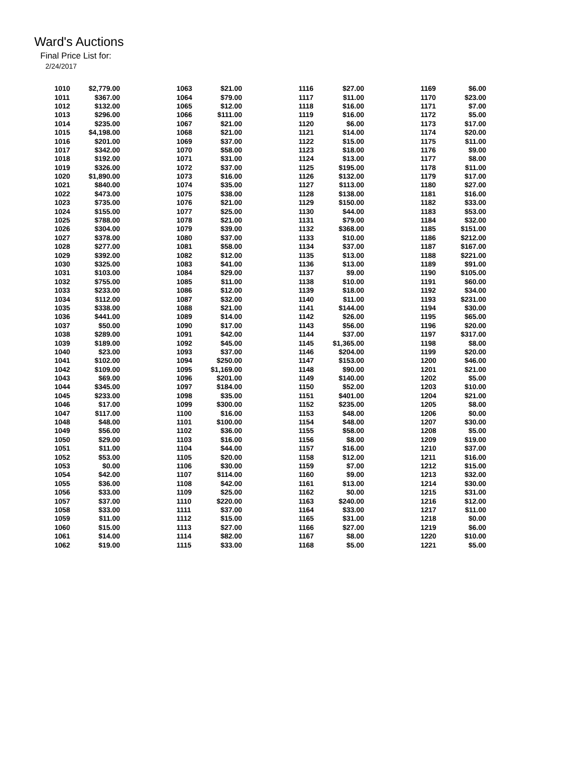Ward's Auctions
Final Price List for:
2/24/2017
| 1010 | $2,779.00 | 1063 | $21.00 | 1116 | $27.00 | 1169 | $6.00 |
| 1011 | $367.00 | 1064 | $79.00 | 1117 | $11.00 | 1170 | $23.00 |
| 1012 | $132.00 | 1065 | $12.00 | 1118 | $16.00 | 1171 | $7.00 |
| 1013 | $296.00 | 1066 | $111.00 | 1119 | $16.00 | 1172 | $5.00 |
| 1014 | $235.00 | 1067 | $21.00 | 1120 | $6.00 | 1173 | $17.00 |
| 1015 | $4,198.00 | 1068 | $21.00 | 1121 | $14.00 | 1174 | $20.00 |
| 1016 | $201.00 | 1069 | $37.00 | 1122 | $15.00 | 1175 | $11.00 |
| 1017 | $342.00 | 1070 | $58.00 | 1123 | $18.00 | 1176 | $9.00 |
| 1018 | $192.00 | 1071 | $31.00 | 1124 | $13.00 | 1177 | $8.00 |
| 1019 | $326.00 | 1072 | $37.00 | 1125 | $195.00 | 1178 | $11.00 |
| 1020 | $1,890.00 | 1073 | $16.00 | 1126 | $132.00 | 1179 | $17.00 |
| 1021 | $840.00 | 1074 | $35.00 | 1127 | $113.00 | 1180 | $27.00 |
| 1022 | $473.00 | 1075 | $38.00 | 1128 | $138.00 | 1181 | $16.00 |
| 1023 | $735.00 | 1076 | $21.00 | 1129 | $150.00 | 1182 | $33.00 |
| 1024 | $155.00 | 1077 | $25.00 | 1130 | $44.00 | 1183 | $53.00 |
| 1025 | $788.00 | 1078 | $21.00 | 1131 | $79.00 | 1184 | $32.00 |
| 1026 | $304.00 | 1079 | $39.00 | 1132 | $368.00 | 1185 | $151.00 |
| 1027 | $378.00 | 1080 | $37.00 | 1133 | $10.00 | 1186 | $212.00 |
| 1028 | $277.00 | 1081 | $58.00 | 1134 | $37.00 | 1187 | $167.00 |
| 1029 | $392.00 | 1082 | $12.00 | 1135 | $13.00 | 1188 | $221.00 |
| 1030 | $325.00 | 1083 | $41.00 | 1136 | $13.00 | 1189 | $91.00 |
| 1031 | $103.00 | 1084 | $29.00 | 1137 | $9.00 | 1190 | $105.00 |
| 1032 | $755.00 | 1085 | $11.00 | 1138 | $10.00 | 1191 | $60.00 |
| 1033 | $233.00 | 1086 | $12.00 | 1139 | $18.00 | 1192 | $34.00 |
| 1034 | $112.00 | 1087 | $32.00 | 1140 | $11.00 | 1193 | $231.00 |
| 1035 | $338.00 | 1088 | $21.00 | 1141 | $144.00 | 1194 | $30.00 |
| 1036 | $441.00 | 1089 | $14.00 | 1142 | $26.00 | 1195 | $65.00 |
| 1037 | $50.00 | 1090 | $17.00 | 1143 | $56.00 | 1196 | $20.00 |
| 1038 | $289.00 | 1091 | $42.00 | 1144 | $37.00 | 1197 | $317.00 |
| 1039 | $189.00 | 1092 | $45.00 | 1145 | $1,365.00 | 1198 | $8.00 |
| 1040 | $23.00 | 1093 | $37.00 | 1146 | $204.00 | 1199 | $20.00 |
| 1041 | $102.00 | 1094 | $250.00 | 1147 | $153.00 | 1200 | $46.00 |
| 1042 | $109.00 | 1095 | $1,169.00 | 1148 | $90.00 | 1201 | $21.00 |
| 1043 | $69.00 | 1096 | $201.00 | 1149 | $140.00 | 1202 | $5.00 |
| 1044 | $345.00 | 1097 | $184.00 | 1150 | $52.00 | 1203 | $10.00 |
| 1045 | $233.00 | 1098 | $35.00 | 1151 | $401.00 | 1204 | $21.00 |
| 1046 | $17.00 | 1099 | $300.00 | 1152 | $235.00 | 1205 | $8.00 |
| 1047 | $117.00 | 1100 | $16.00 | 1153 | $48.00 | 1206 | $0.00 |
| 1048 | $48.00 | 1101 | $100.00 | 1154 | $48.00 | 1207 | $30.00 |
| 1049 | $56.00 | 1102 | $36.00 | 1155 | $58.00 | 1208 | $5.00 |
| 1050 | $29.00 | 1103 | $16.00 | 1156 | $8.00 | 1209 | $19.00 |
| 1051 | $11.00 | 1104 | $44.00 | 1157 | $16.00 | 1210 | $37.00 |
| 1052 | $53.00 | 1105 | $20.00 | 1158 | $12.00 | 1211 | $16.00 |
| 1053 | $0.00 | 1106 | $30.00 | 1159 | $7.00 | 1212 | $15.00 |
| 1054 | $42.00 | 1107 | $114.00 | 1160 | $9.00 | 1213 | $32.00 |
| 1055 | $36.00 | 1108 | $42.00 | 1161 | $13.00 | 1214 | $30.00 |
| 1056 | $33.00 | 1109 | $25.00 | 1162 | $0.00 | 1215 | $31.00 |
| 1057 | $37.00 | 1110 | $220.00 | 1163 | $240.00 | 1216 | $12.00 |
| 1058 | $33.00 | 1111 | $37.00 | 1164 | $33.00 | 1217 | $11.00 |
| 1059 | $11.00 | 1112 | $15.00 | 1165 | $31.00 | 1218 | $0.00 |
| 1060 | $15.00 | 1113 | $27.00 | 1166 | $27.00 | 1219 | $6.00 |
| 1061 | $14.00 | 1114 | $82.00 | 1167 | $8.00 | 1220 | $10.00 |
| 1062 | $19.00 | 1115 | $33.00 | 1168 | $5.00 | 1221 | $5.00 |